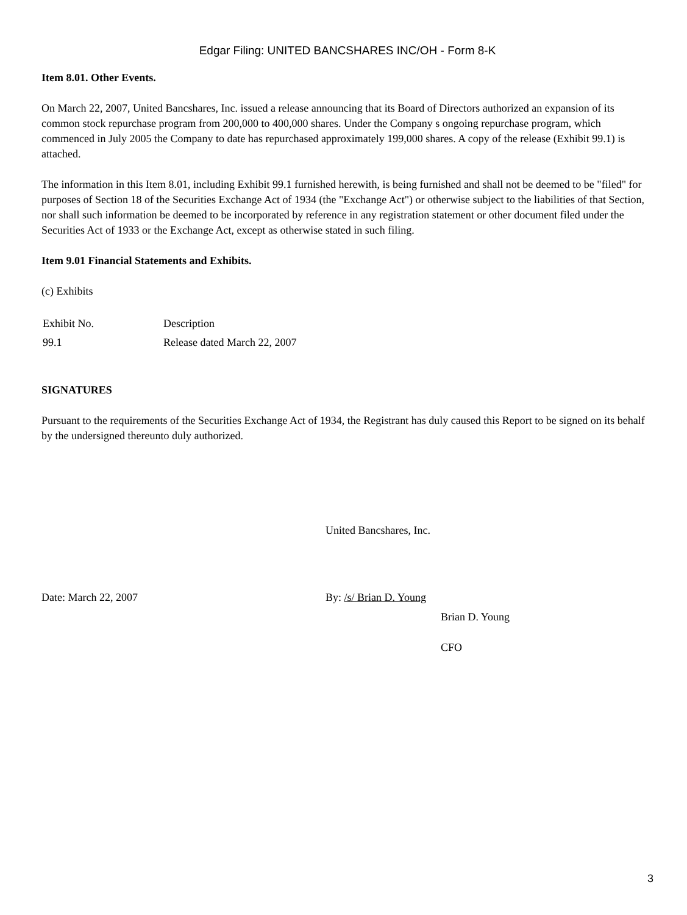Edgar Filing: UNITED BANCSHARES INC/OH - Form 8-K
Item 8.01. Other Events.
On March 22, 2007, United Bancshares, Inc. issued a release announcing that its Board of Directors authorized an expansion of its common stock repurchase program from 200,000 to 400,000 shares. Under the Company s ongoing repurchase program, which commenced in July 2005 the Company to date has repurchased approximately 199,000 shares. A copy of the release (Exhibit 99.1) is attached.
The information in this Item 8.01, including Exhibit 99.1 furnished herewith, is being furnished and shall not be deemed to be "filed" for purposes of Section 18 of the Securities Exchange Act of 1934 (the "Exchange Act") or otherwise subject to the liabilities of that Section, nor shall such information be deemed to be incorporated by reference in any registration statement or other document filed under the Securities Act of 1933 or the Exchange Act, except as otherwise stated in such filing.
Item 9.01 Financial Statements and Exhibits.
(c) Exhibits
| Exhibit No. | Description |
| 99.1 | Release dated March 22, 2007 |
SIGNATURES
Pursuant to the requirements of the Securities Exchange Act of 1934, the Registrant has duly caused this Report to be signed on its behalf by the undersigned thereunto duly authorized.
United Bancshares, Inc.
Date: March 22, 2007 By: /s/ Brian D. Young
Brian D. Young
CFO
3